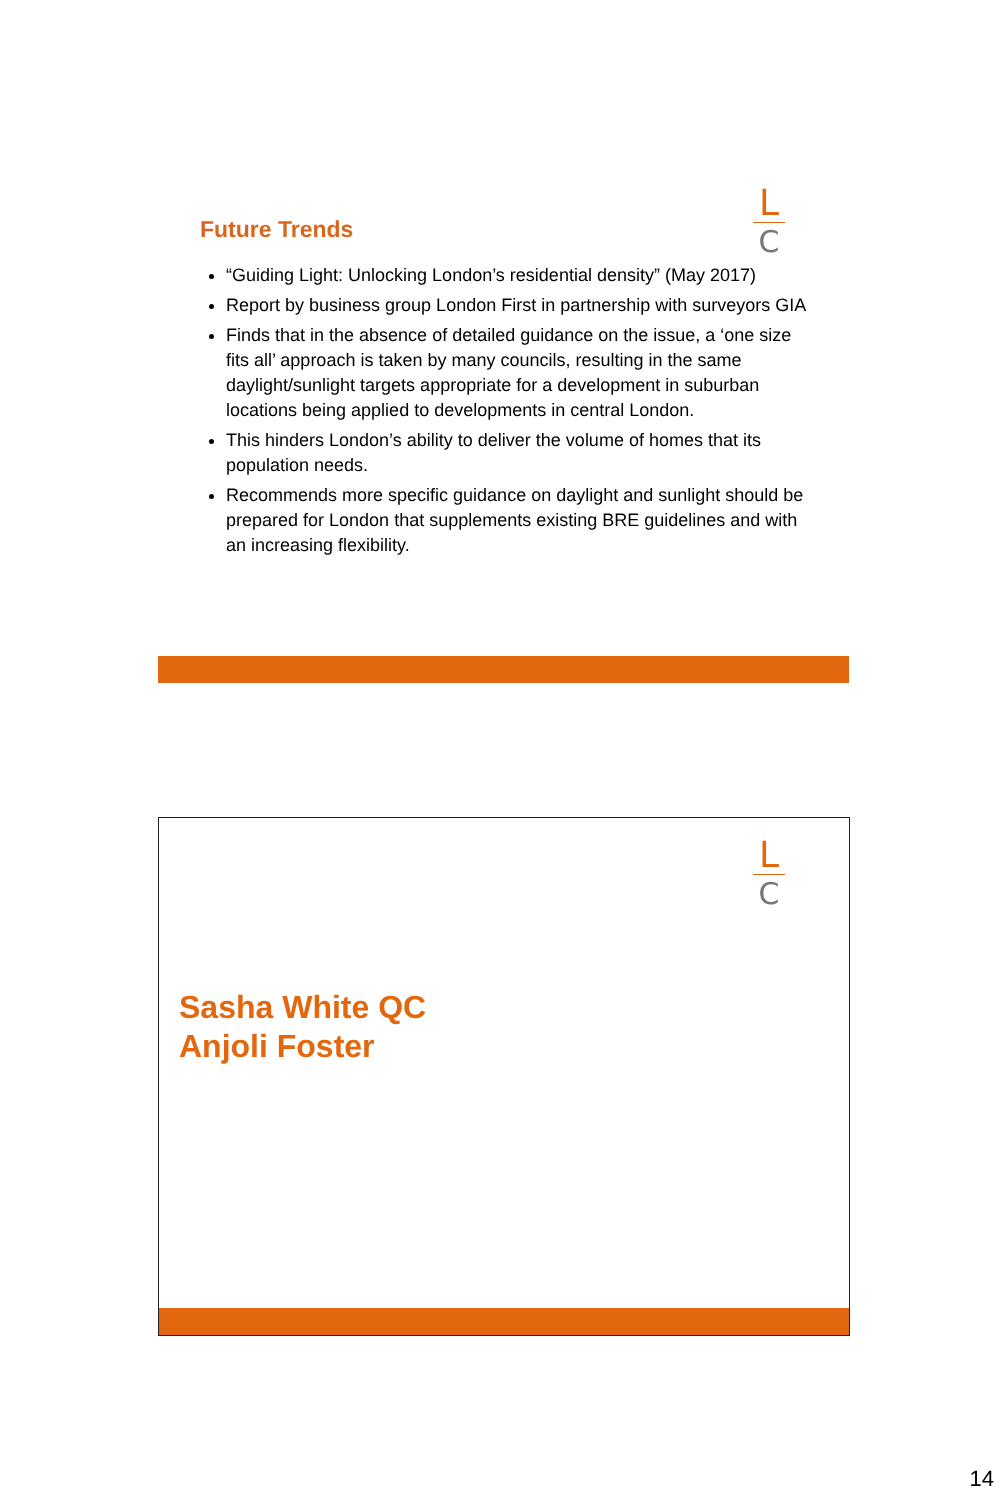L
C
Future Trends
“Guiding Light: Unlocking London’s residential density” (May 2017)
Report by business group London First in partnership with surveyors GIA
Finds that in the absence of detailed guidance on the issue, a ‘one size fits all’ approach is taken by many councils, resulting in the same daylight/sunlight targets appropriate for a development in suburban locations being applied to developments in central London.
This hinders London’s ability to deliver the volume of homes that its population needs.
Recommends more specific guidance on daylight and sunlight should be prepared for London that supplements existing BRE guidelines and with an increasing flexibility.
L
C
Sasha White QC
Anjoli Foster
14